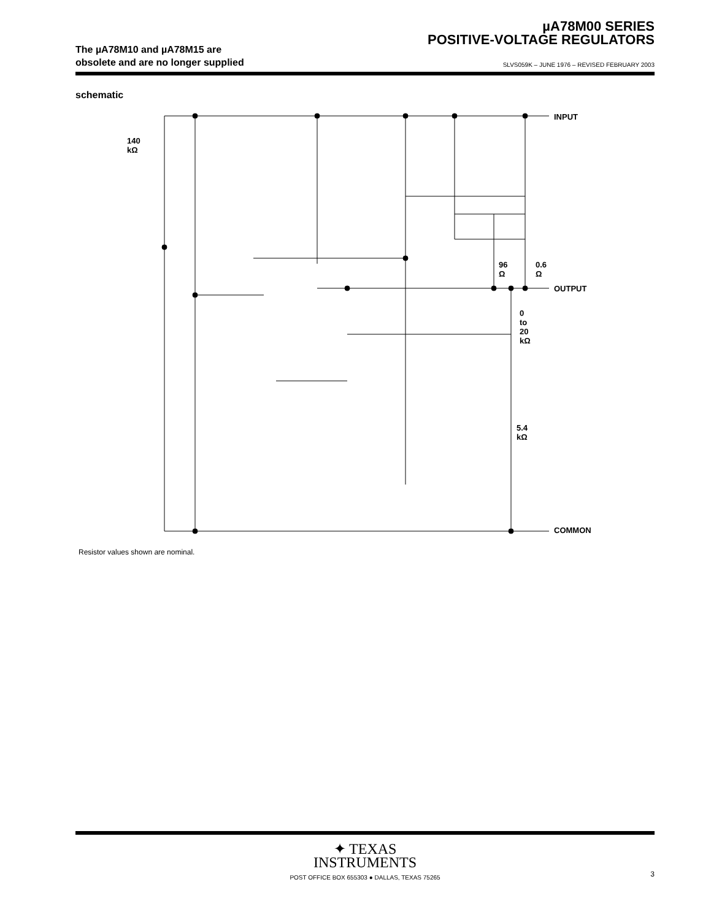µA78M00 SERIES
POSITIVE-VOLTAGE REGULATORS
The µA78M10 and µA78M15 are
obsolete and are no longer supplied
SLVS059K – JUNE 1976 – REVISED FEBRUARY 2003
schematic
INPUT
140 kΩ
96 Ω 0.6 Ω
OUTPUT
0 to 20 kΩ
5.4 kΩ
COMMON
Resistor values shown are nominal.
✦ TEXAS
INSTRUMENTS
POST OFFICE BOX 655303 ● DALLAS, TEXAS 75265
3